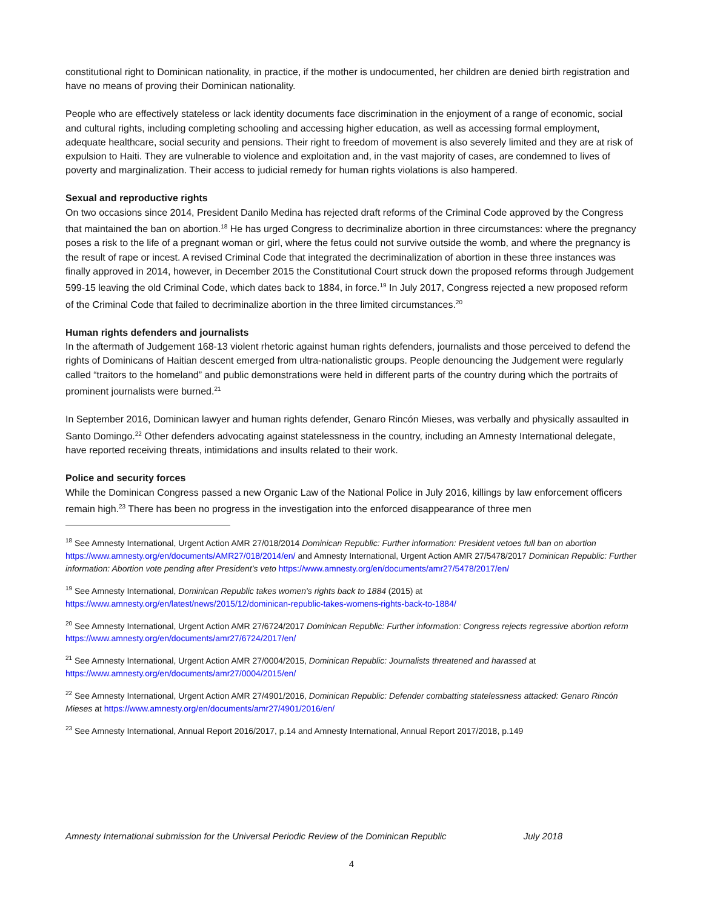constitutional right to Dominican nationality, in practice, if the mother is undocumented, her children are denied birth registration and have no means of proving their Dominican nationality.
People who are effectively stateless or lack identity documents face discrimination in the enjoyment of a range of economic, social and cultural rights, including completing schooling and accessing higher education, as well as accessing formal employment, adequate healthcare, social security and pensions. Their right to freedom of movement is also severely limited and they are at risk of expulsion to Haiti. They are vulnerable to violence and exploitation and, in the vast majority of cases, are condemned to lives of poverty and marginalization. Their access to judicial remedy for human rights violations is also hampered.
Sexual and reproductive rights
On two occasions since 2014, President Danilo Medina has rejected draft reforms of the Criminal Code approved by the Congress that maintained the ban on abortion.<sup>18</sup> He has urged Congress to decriminalize abortion in three circumstances: where the pregnancy poses a risk to the life of a pregnant woman or girl, where the fetus could not survive outside the womb, and where the pregnancy is the result of rape or incest. A revised Criminal Code that integrated the decriminalization of abortion in these three instances was finally approved in 2014, however, in December 2015 the Constitutional Court struck down the proposed reforms through Judgement 599-15 leaving the old Criminal Code, which dates back to 1884, in force.<sup>19</sup> In July 2017, Congress rejected a new proposed reform of the Criminal Code that failed to decriminalize abortion in the three limited circumstances.<sup>20</sup>
Human rights defenders and journalists
In the aftermath of Judgement 168-13 violent rhetoric against human rights defenders, journalists and those perceived to defend the rights of Dominicans of Haitian descent emerged from ultra-nationalistic groups. People denouncing the Judgement were regularly called “traitors to the homeland” and public demonstrations were held in different parts of the country during which the portraits of prominent journalists were burned.<sup>21</sup>
In September 2016, Dominican lawyer and human rights defender, Genaro Rincón Mieses, was verbally and physically assaulted in Santo Domingo.<sup>22</sup> Other defenders advocating against statelessness in the country, including an Amnesty International delegate, have reported receiving threats, intimidations and insults related to their work.
Police and security forces
While the Dominican Congress passed a new Organic Law of the National Police in July 2016, killings by law enforcement officers remain high.<sup>23</sup> There has been no progress in the investigation into the enforced disappearance of three men
<sup>18</sup> See Amnesty International, Urgent Action AMR 27/018/2014 Dominican Republic: Further information: President vetoes full ban on abortion https://www.amnesty.org/en/documents/AMR27/018/2014/en/ and Amnesty International, Urgent Action AMR 27/5478/2017 Dominican Republic: Further information: Abortion vote pending after President’s veto https://www.amnesty.org/en/documents/amr27/5478/2017/en/
<sup>19</sup> See Amnesty International, Dominican Republic takes women's rights back to 1884 (2015) at https://www.amnesty.org/en/latest/news/2015/12/dominican-republic-takes-womens-rights-back-to-1884/
<sup>20</sup> See Amnesty International, Urgent Action AMR 27/6724/2017 Dominican Republic: Further information: Congress rejects regressive abortion reform https://www.amnesty.org/en/documents/amr27/6724/2017/en/
<sup>21</sup> See Amnesty International, Urgent Action AMR 27/0004/2015, Dominican Republic: Journalists threatened and harassed at https://www.amnesty.org/en/documents/amr27/0004/2015/en/
<sup>22</sup> See Amnesty International, Urgent Action AMR 27/4901/2016, Dominican Republic: Defender combatting statelessness attacked: Genaro Rincón Mieses at https://www.amnesty.org/en/documents/amr27/4901/2016/en/
<sup>23</sup> See Amnesty International, Annual Report 2016/2017, p.14 and Amnesty International, Annual Report 2017/2018, p.149
Amnesty International submission for the Universal Periodic Review of the Dominican Republic July 2018
4